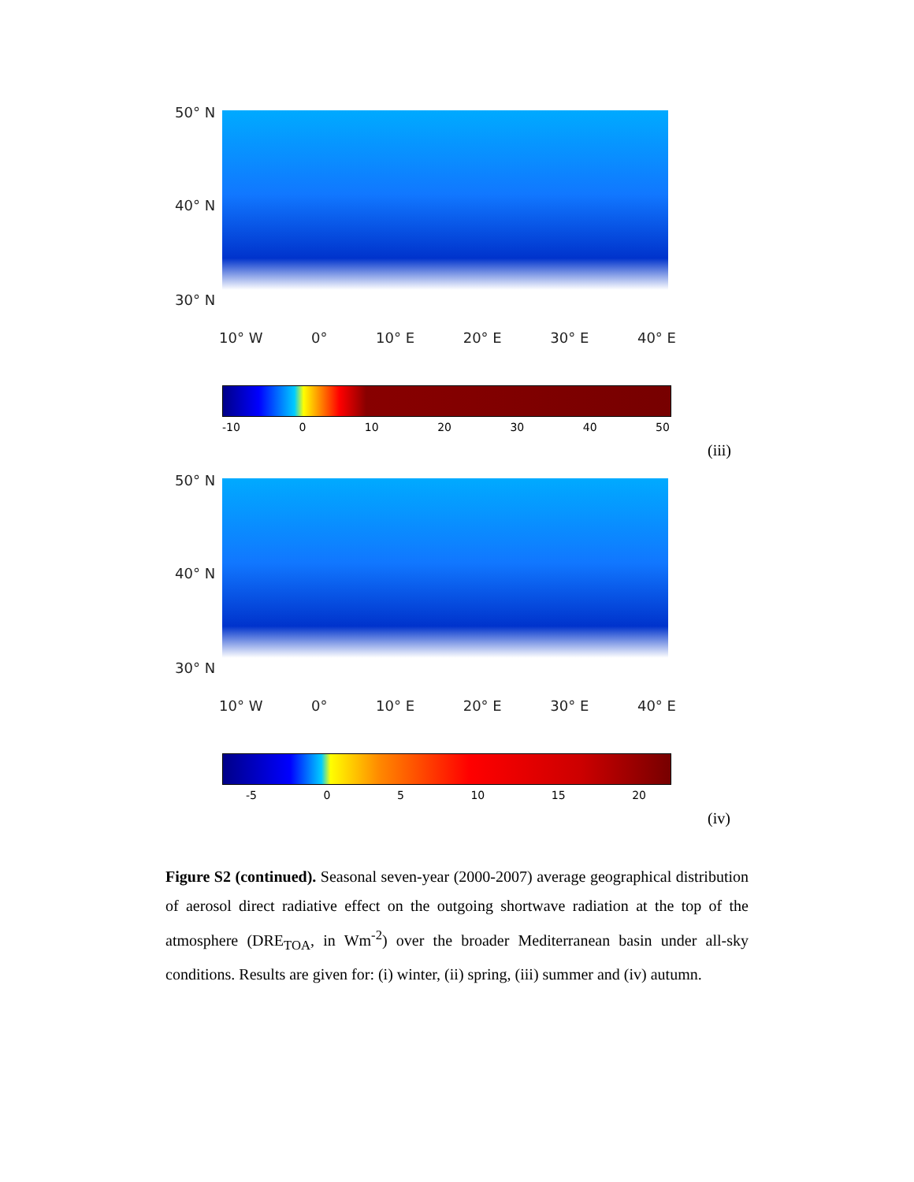50° N
40° N
30° N
10° W 0° 10° E 20° E 30° E 40° E
-10 0 10 20 30 40 50
(iii)
50° N
40° N
30° N
10° W 0° 10° E 20° E 30° E 40° E
-5 0 5 10 15 20
(iv)
Figure S2 (continued). Seasonal seven-year (2000-2007) average geographical distribution of aerosol direct radiative effect on the outgoing shortwave radiation at the top of the atmosphere (DRE<sub>TOA</sub>, in Wm<sup>-2</sup>) over the broader Mediterranean basin under all-sky conditions. Results are given for: (i) winter, (ii) spring, (iii) summer and (iv) autumn.